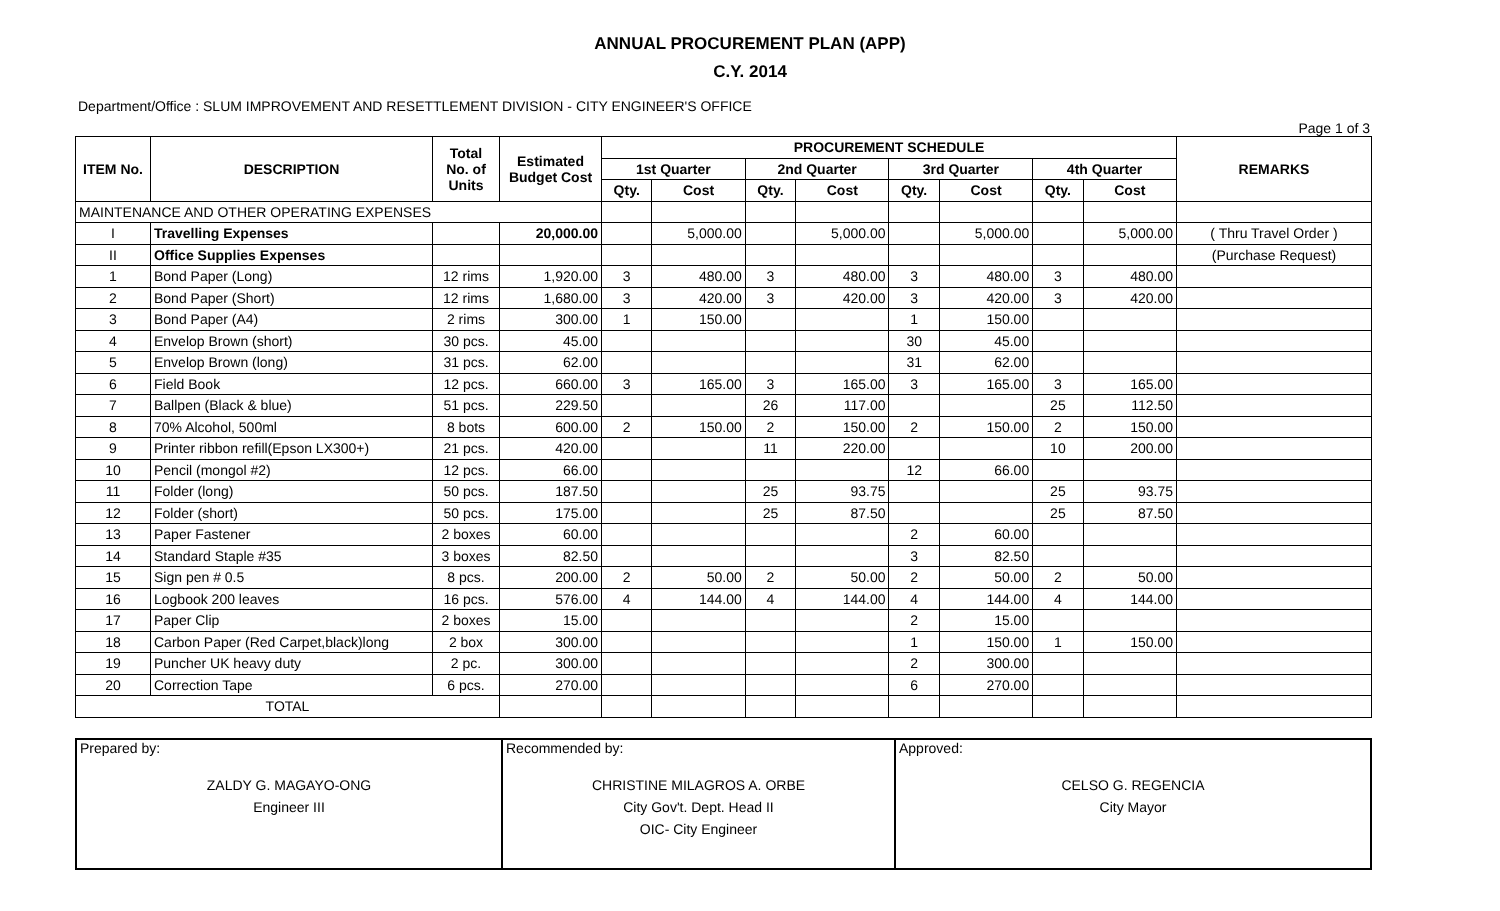ANNUAL PROCUREMENT PLAN (APP)
C.Y. 2014
Department/Office : SLUM IMPROVEMENT AND RESETTLEMENT DIVISION - CITY ENGINEER'S OFFICE
Page 1 of 3
| ITEM No. | DESCRIPTION | Total No. of Units | Estimated Budget Cost | PROCUREMENT SCHEDULE | | | | | | | | REMARKS |
| --- | --- | --- | --- | --- | --- | --- | --- | --- | --- | --- | --- | --- |
| | | | | 1st Quarter | | 2nd Quarter | | 3rd Quarter | | 4th Quarter | | |
| | | | | Qty. | Cost | Qty. | Cost | Qty. | Cost | Qty. | Cost | |
| MAINTENANCE AND OTHER OPERATING EXPENSES | | | | | | | | | | | | |
| I | Travelling Expenses | | 20,000.00 | | 5,000.00 | | 5,000.00 | | 5,000.00 | | 5,000.00 | ( Thru Travel Order ) |
| II | Office Supplies Expenses | | | | | | | | | | | (Purchase Request) |
| 1 | Bond Paper (Long) | 12 rims | 1,920.00 | 3 | 480.00 | 3 | 480.00 | 3 | 480.00 | 3 | 480.00 | |
| 2 | Bond Paper (Short) | 12 rims | 1,680.00 | 3 | 420.00 | 3 | 420.00 | 3 | 420.00 | 3 | 420.00 | |
| 3 | Bond Paper (A4) | 2 rims | 300.00 | 1 | 150.00 | | | 1 | 150.00 | | | |
| 4 | Envelop Brown (short) | 30 pcs. | 45.00 | | | | | 30 | 45.00 | | | |
| 5 | Envelop Brown (long) | 31 pcs. | 62.00 | | | | | 31 | 62.00 | | | |
| 6 | Field Book | 12 pcs. | 660.00 | 3 | 165.00 | 3 | 165.00 | 3 | 165.00 | 3 | 165.00 | |
| 7 | Ballpen (Black & blue) | 51 pcs. | 229.50 | | | 26 | 117.00 | | | 25 | 112.50 | |
| 8 | 70% Alcohol, 500ml | 8 bots | 600.00 | 2 | 150.00 | 2 | 150.00 | 2 | 150.00 | 2 | 150.00 | |
| 9 | Printer ribbon refill(Epson LX300+) | 21 pcs. | 420.00 | | | 11 | 220.00 | | | 10 | 200.00 | |
| 10 | Pencil (mongol #2) | 12 pcs. | 66.00 | | | | | 12 | 66.00 | | | |
| 11 | Folder (long) | 50 pcs. | 187.50 | | | 25 | 93.75 | | | 25 | 93.75 | |
| 12 | Folder (short) | 50 pcs. | 175.00 | | | 25 | 87.50 | | | 25 | 87.50 | |
| 13 | Paper Fastener | 2 boxes | 60.00 | | | | | 2 | 60.00 | | | |
| 14 | Standard Staple #35 | 3 boxes | 82.50 | | | | | 3 | 82.50 | | | |
| 15 | Sign pen # 0.5 | 8 pcs. | 200.00 | 2 | 50.00 | 2 | 50.00 | 2 | 50.00 | 2 | 50.00 | |
| 16 | Logbook 200 leaves | 16 pcs. | 576.00 | 4 | 144.00 | 4 | 144.00 | 4 | 144.00 | 4 | 144.00 | |
| 17 | Paper Clip | 2 boxes | 15.00 | | | | | 2 | 15.00 | | | |
| 18 | Carbon Paper (Red Carpet,black)long | 2 box | 300.00 | | | | | 1 | 150.00 | 1 | 150.00 | |
| 19 | Puncher UK heavy duty | 2 pc. | 300.00 | | | | | 2 | 300.00 | | | |
| 20 | Correction Tape | 6 pcs. | 270.00 | | | | | 6 | 270.00 | | | |
| TOTAL | | | | | | | | | | | | |
| Prepared by: ZALDY G. MAGAYO-ONG Engineer III | Recommended by: CHRISTINE MILAGROS A. ORBE City Gov't. Dept. Head II OIC- City Engineer | Approved: CELSO G. REGENCIA City Mayor |